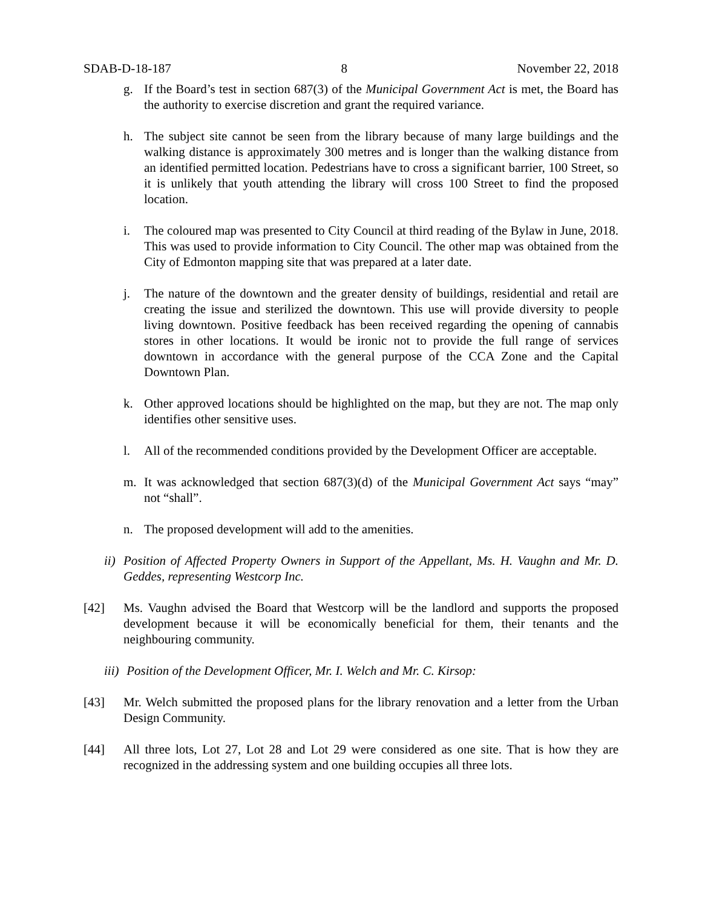SDAB-D-18-187 8 November 22, 2018
g. If the Board’s test in section 687(3) of the Municipal Government Act is met, the Board has the authority to exercise discretion and grant the required variance.
h. The subject site cannot be seen from the library because of many large buildings and the walking distance is approximately 300 metres and is longer than the walking distance from an identified permitted location. Pedestrians have to cross a significant barrier, 100 Street, so it is unlikely that youth attending the library will cross 100 Street to find the proposed location.
i. The coloured map was presented to City Council at third reading of the Bylaw in June, 2018. This was used to provide information to City Council. The other map was obtained from the City of Edmonton mapping site that was prepared at a later date.
j. The nature of the downtown and the greater density of buildings, residential and retail are creating the issue and sterilized the downtown. This use will provide diversity to people living downtown. Positive feedback has been received regarding the opening of cannabis stores in other locations. It would be ironic not to provide the full range of services downtown in accordance with the general purpose of the CCA Zone and the Capital Downtown Plan.
k. Other approved locations should be highlighted on the map, but they are not. The map only identifies other sensitive uses.
l. All of the recommended conditions provided by the Development Officer are acceptable.
m. It was acknowledged that section 687(3)(d) of the Municipal Government Act says “may” not “shall”.
n. The proposed development will add to the amenities.
ii) Position of Affected Property Owners in Support of the Appellant, Ms. H. Vaughn and Mr. D. Geddes, representing Westcorp Inc.
[42] Ms. Vaughn advised the Board that Westcorp will be the landlord and supports the proposed development because it will be economically beneficial for them, their tenants and the neighbouring community.
iii) Position of the Development Officer, Mr. I. Welch and Mr. C. Kirsop:
[43] Mr. Welch submitted the proposed plans for the library renovation and a letter from the Urban Design Community.
[44] All three lots, Lot 27, Lot 28 and Lot 29 were considered as one site. That is how they are recognized in the addressing system and one building occupies all three lots.